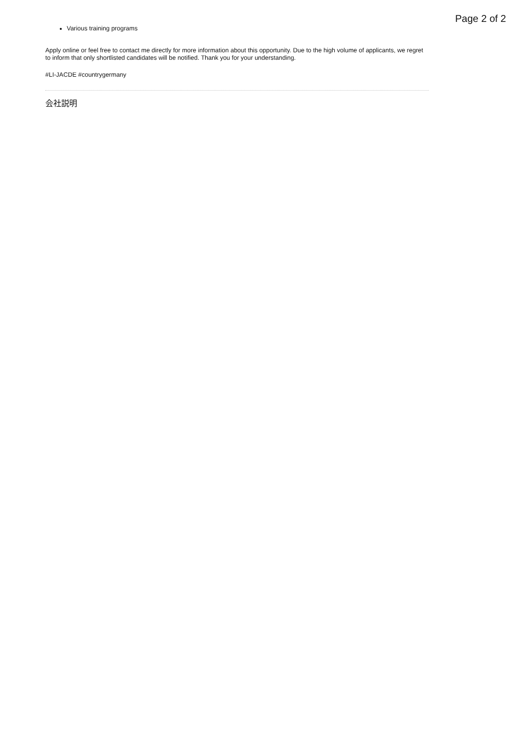Page 2 of 2
Various training programs
Apply online or feel free to contact me directly for more information about this opportunity. Due to the high volume of applicants, we regret to inform that only shortlisted candidates will be notified. Thank you for your understanding.
#LI-JACDE #countrygermany
会社説明